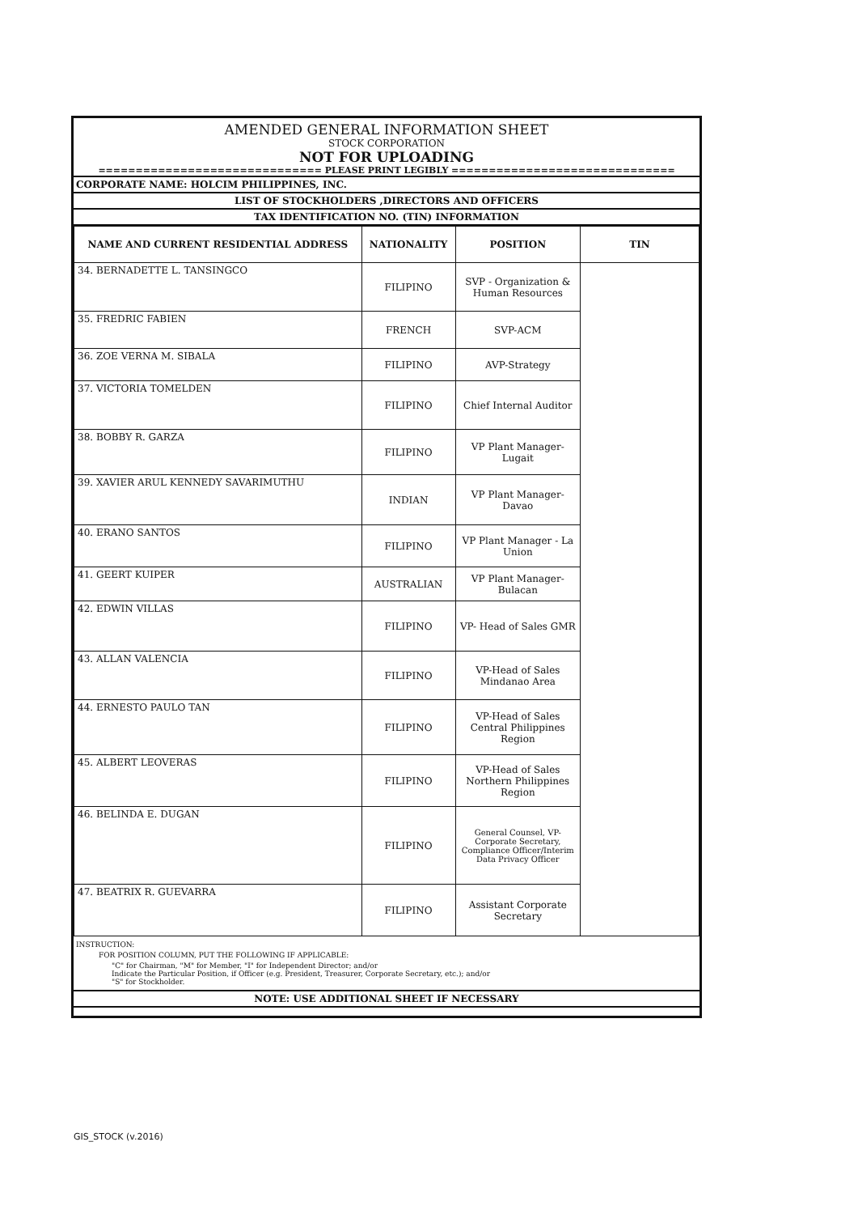AMENDED GENERAL INFORMATION SHEET
STOCK CORPORATION
NOT FOR UPLOADING
============================== PLEASE PRINT LEGIBLY ==============================
CORPORATE NAME: HOLCIM PHILIPPINES, INC.
LIST OF STOCKHOLDERS ,DIRECTORS AND OFFICERS
TAX IDENTIFICATION NO. (TIN) INFORMATION
| NAME AND CURRENT RESIDENTIAL ADDRESS | NATIONALITY | POSITION | TIN |
| --- | --- | --- | --- |
| 34. BERNADETTE L. TANSINGCO | FILIPINO | SVP - Organization & Human Resources | |
| 35. FREDRIC FABIEN | FRENCH | SVP-ACM | |
| 36. ZOE VERNA M. SIBALA | FILIPINO | AVP-Strategy | |
| 37. VICTORIA TOMELDEN | FILIPINO | Chief Internal Auditor | |
| 38. BOBBY R. GARZA | FILIPINO | VP Plant Manager-Lugait | |
| 39. XAVIER ARUL KENNEDY SAVARIMUTHU | INDIAN | VP Plant Manager-Davao | |
| 40. ERANO SANTOS | FILIPINO | VP Plant Manager - La Union | |
| 41. GEERT KUIPER | AUSTRALIAN | VP Plant Manager-Bulacan | |
| 42. EDWIN VILLAS | FILIPINO | VP- Head of Sales GMR | |
| 43. ALLAN VALENCIA | FILIPINO | VP-Head of Sales Mindanao Area | |
| 44. ERNESTO PAULO TAN | FILIPINO | VP-Head of Sales Central Philippines Region | |
| 45. ALBERT LEOVERAS | FILIPINO | VP-Head of Sales Northern Philippines Region | |
| 46. BELINDA E. DUGAN | FILIPINO | General Counsel, VP-Corporate Secretary, Compliance Officer/Interim Data Privacy Officer | |
| 47. BEATRIX R. GUEVARRA | FILIPINO | Assistant Corporate Secretary | |
INSTRUCTION:
FOR POSITION COLUMN, PUT THE FOLLOWING IF APPLICABLE:
"C" for Chairman, "M" for Member, "I" for Independent Director; and/or
Indicate the Particular Position, if Officer (e.g. President, Treasurer, Corporate Secretary, etc.); and/or
"S" for Stockholder.
NOTE: USE ADDITIONAL SHEET IF NECESSARY
GIS_STOCK (v.2016)